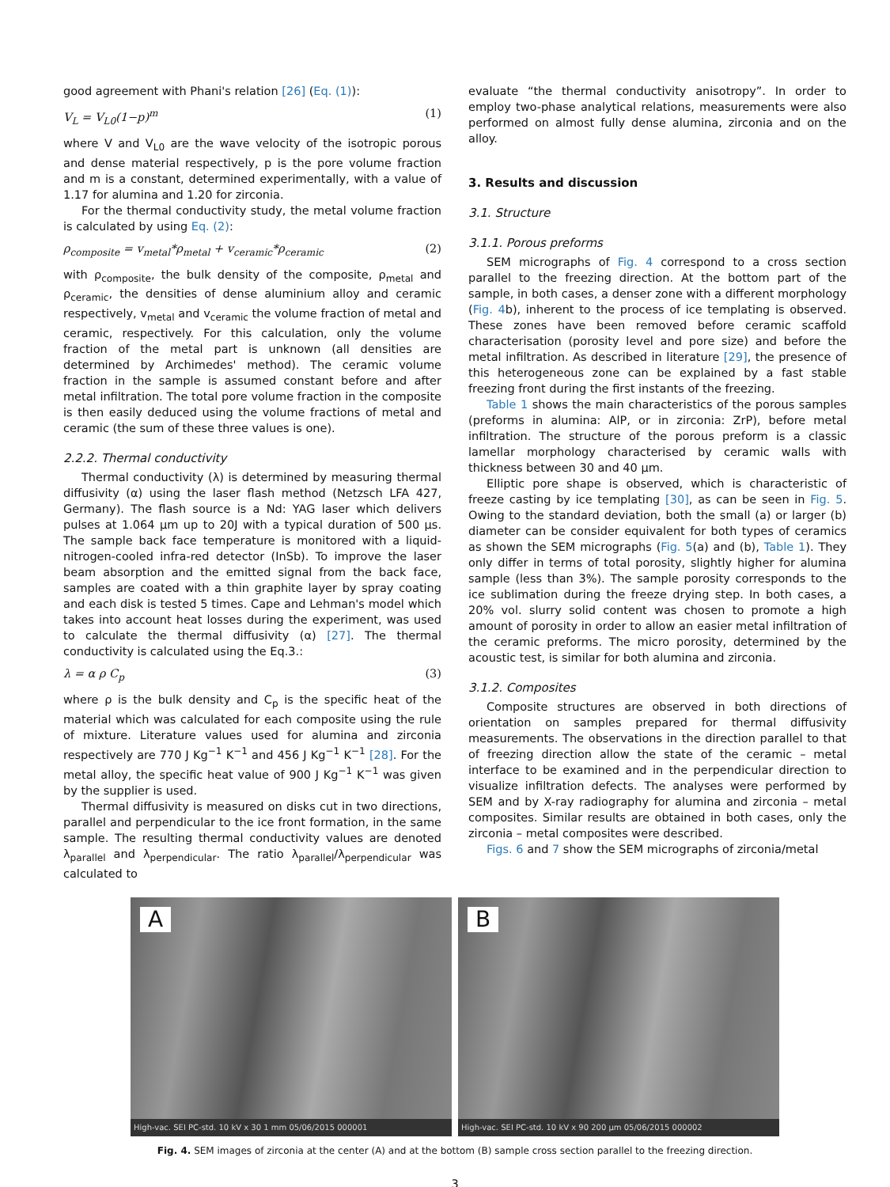good agreement with Phani's relation [26] (Eq. (1)):
V<sub>L</sub> = V<sub>L0</sub>(1−p)<sup>m</sup> (1)
where V and V<sub>L0</sub> are the wave velocity of the isotropic porous and dense material respectively, p is the pore volume fraction and m is a constant, determined experimentally, with a value of 1.17 for alumina and 1.20 for zirconia.
For the thermal conductivity study, the metal volume fraction is calculated by using Eq. (2):
ρ<sub>composite</sub> = v<sub>metal</sub>*ρ<sub>metal</sub> + v<sub>ceramic</sub>*ρ<sub>ceramic</sub> (2)
with ρ<sub>composite</sub>, the bulk density of the composite, ρ<sub>metal</sub> and ρ<sub>ceramic</sub>, the densities of dense aluminium alloy and ceramic respectively, v<sub>metal</sub> and v<sub>ceramic</sub> the volume fraction of metal and ceramic, respectively. For this calculation, only the volume fraction of the metal part is unknown (all densities are determined by Archimedes' method). The ceramic volume fraction in the sample is assumed constant before and after metal infiltration. The total pore volume fraction in the composite is then easily deduced using the volume fractions of metal and ceramic (the sum of these three values is one).
2.2.2. Thermal conductivity
Thermal conductivity (λ) is determined by measuring thermal diffusivity (α) using the laser flash method (Netzsch LFA 427, Germany). The flash source is a Nd: YAG laser which delivers pulses at 1.064 μm up to 20J with a typical duration of 500 μs. The sample back face temperature is monitored with a liquid-nitrogen-cooled infra-red detector (InSb). To improve the laser beam absorption and the emitted signal from the back face, samples are coated with a thin graphite layer by spray coating and each disk is tested 5 times. Cape and Lehman's model which takes into account heat losses during the experiment, was used to calculate the thermal diffusivity (α) [27]. The thermal conductivity is calculated using the Eq.3.:
λ = α ρ C<sub>p</sub> (3)
where ρ is the bulk density and C<sub>p</sub> is the specific heat of the material which was calculated for each composite using the rule of mixture. Literature values used for alumina and zirconia respectively are 770 J Kg<sup>−1</sup> K<sup>−1</sup> and 456 J Kg<sup>−1</sup> K<sup>−1</sup> [28]. For the metal alloy, the specific heat value of 900 J Kg<sup>−1</sup> K<sup>−1</sup> was given by the supplier is used.
Thermal diffusivity is measured on disks cut in two directions, parallel and perpendicular to the ice front formation, in the same sample. The resulting thermal conductivity values are denoted λ<sub>parallel</sub> and λ<sub>perpendicular</sub>. The ratio λ<sub>parallel</sub>/λ<sub>perpendicular</sub> was calculated to
evaluate “the thermal conductivity anisotropy”. In order to employ two-phase analytical relations, measurements were also performed on almost fully dense alumina, zirconia and on the alloy.
3. Results and discussion
3.1. Structure
3.1.1. Porous preforms
SEM micrographs of Fig. 4 correspond to a cross section parallel to the freezing direction. At the bottom part of the sample, in both cases, a denser zone with a different morphology (Fig. 4b), inherent to the process of ice templating is observed. These zones have been removed before ceramic scaffold characterisation (porosity level and pore size) and before the metal infiltration. As described in literature [29], the presence of this heterogeneous zone can be explained by a fast stable freezing front during the first instants of the freezing.
Table 1 shows the main characteristics of the porous samples (preforms in alumina: AlP, or in zirconia: ZrP), before metal infiltration. The structure of the porous preform is a classic lamellar morphology characterised by ceramic walls with thickness between 30 and 40 μm.
Elliptic pore shape is observed, which is characteristic of freeze casting by ice templating [30], as can be seen in Fig. 5. Owing to the standard deviation, both the small (a) or larger (b) diameter can be consider equivalent for both types of ceramics as shown the SEM micrographs (Fig. 5(a) and (b), Table 1). They only differ in terms of total porosity, slightly higher for alumina sample (less than 3%). The sample porosity corresponds to the ice sublimation during the freeze drying step. In both cases, a 20% vol. slurry solid content was chosen to promote a high amount of porosity in order to allow an easier metal infiltration of the ceramic preforms. The micro porosity, determined by the acoustic test, is similar for both alumina and zirconia.
3.1.2. Composites
Composite structures are observed in both directions of orientation on samples prepared for thermal diffusivity measurements. The observations in the direction parallel to that of freezing direction allow the state of the ceramic – metal interface to be examined and in the perpendicular direction to visualize infiltration defects. The analyses were performed by SEM and by X-ray radiography for alumina and zirconia – metal composites. Similar results are obtained in both cases, only the zirconia – metal composites were described.
Figs. 6 and 7 show the SEM micrographs of zirconia/metal
A
High-vac. SEI PC-std. 10 kV x 30 1 mm 05/06/2015 000001
B
High-vac. SEI PC-std. 10 kV x 90 200 μm 05/06/2015 000002
Fig. 4. SEM images of zirconia at the center (A) and at the bottom (B) sample cross section parallel to the freezing direction.
3